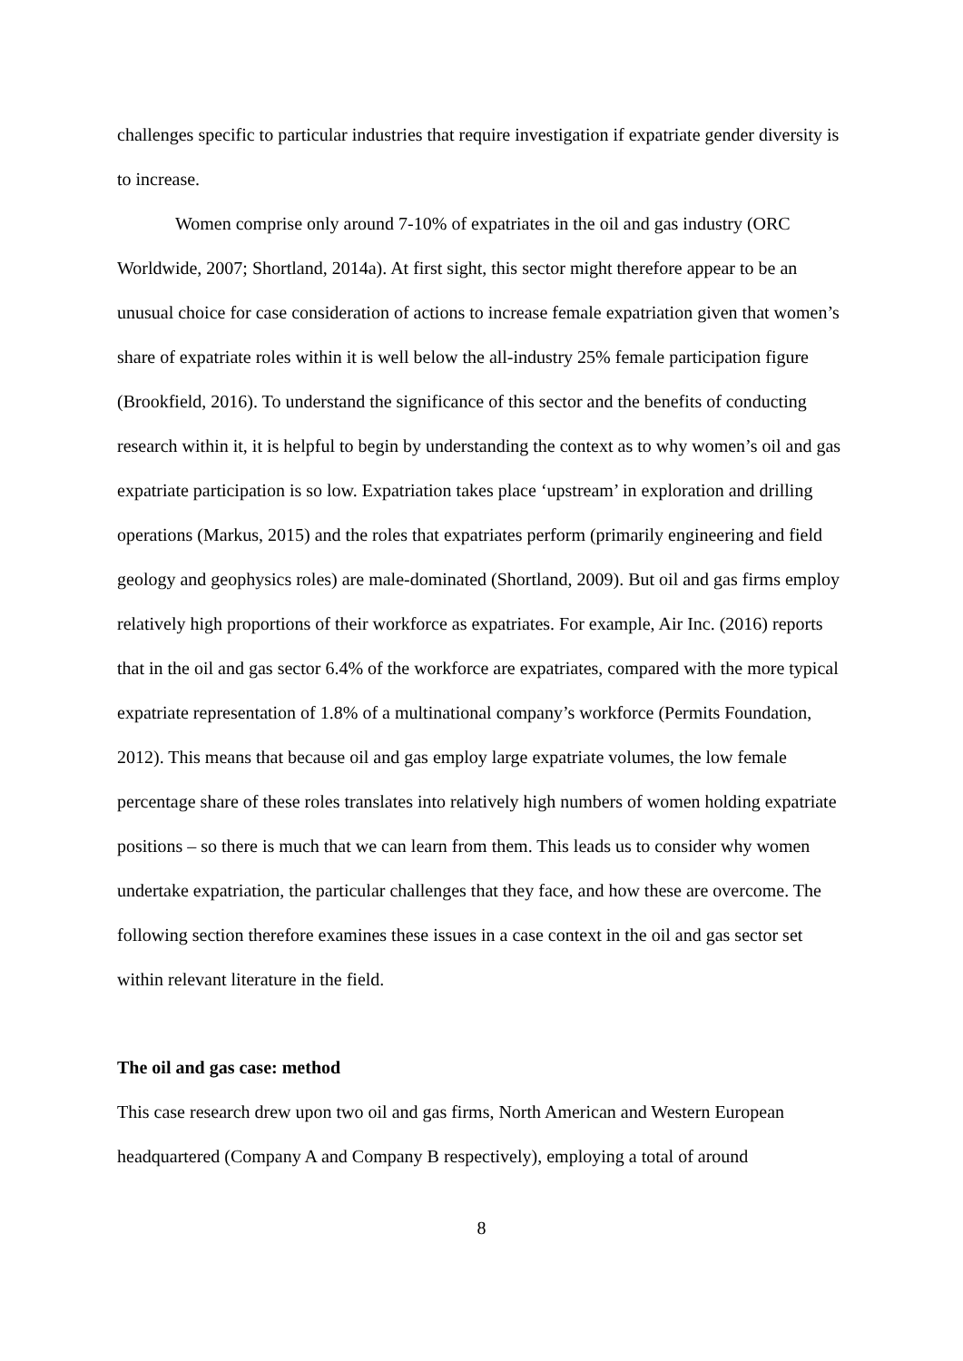challenges specific to particular industries that require investigation if expatriate gender diversity is to increase.
Women comprise only around 7-10% of expatriates in the oil and gas industry (ORC Worldwide, 2007; Shortland, 2014a). At first sight, this sector might therefore appear to be an unusual choice for case consideration of actions to increase female expatriation given that women’s share of expatriate roles within it is well below the all-industry 25% female participation figure (Brookfield, 2016). To understand the significance of this sector and the benefits of conducting research within it, it is helpful to begin by understanding the context as to why women’s oil and gas expatriate participation is so low. Expatriation takes place ‘upstream’ in exploration and drilling operations (Markus, 2015) and the roles that expatriates perform (primarily engineering and field geology and geophysics roles) are male-dominated (Shortland, 2009). But oil and gas firms employ relatively high proportions of their workforce as expatriates. For example, Air Inc. (2016) reports that in the oil and gas sector 6.4% of the workforce are expatriates, compared with the more typical expatriate representation of 1.8% of a multinational company’s workforce (Permits Foundation, 2012). This means that because oil and gas employ large expatriate volumes, the low female percentage share of these roles translates into relatively high numbers of women holding expatriate positions – so there is much that we can learn from them. This leads us to consider why women undertake expatriation, the particular challenges that they face, and how these are overcome. The following section therefore examines these issues in a case context in the oil and gas sector set within relevant literature in the field.
The oil and gas case: method
This case research drew upon two oil and gas firms, North American and Western European headquartered (Company A and Company B respectively), employing a total of around
8